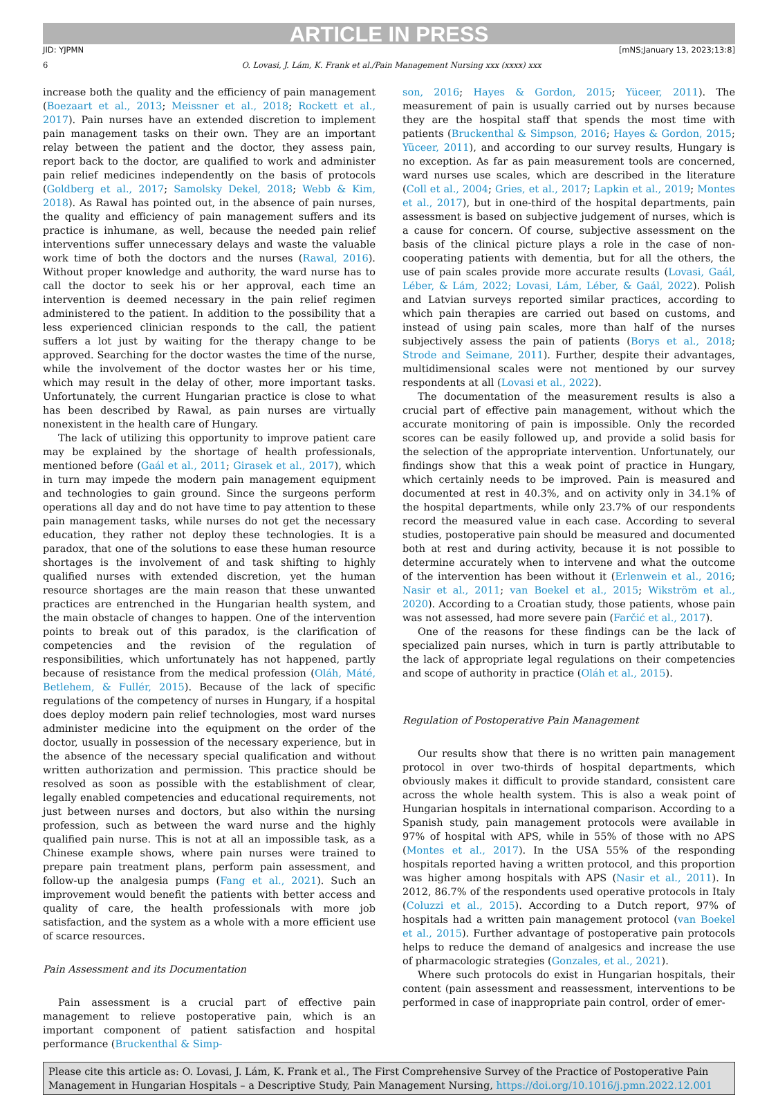ARTICLE IN PRESS
JID: YJPMN [mNS;January 13, 2023;13:8]
6 O. Lovasi, J. Lám, K. Frank et al./Pain Management Nursing xxx (xxxx) xxx
increase both the quality and the efficiency of pain management (Boezaart et al., 2013; Meissner et al., 2018; Rockett et al., 2017). Pain nurses have an extended discretion to implement pain management tasks on their own. They are an important relay between the patient and the doctor, they assess pain, report back to the doctor, are qualified to work and administer pain relief medicines independently on the basis of protocols (Goldberg et al., 2017; Samolsky Dekel, 2018; Webb & Kim, 2018). As Rawal has pointed out, in the absence of pain nurses, the quality and efficiency of pain management suffers and its practice is inhumane, as well, because the needed pain relief interventions suffer unnecessary delays and waste the valuable work time of both the doctors and the nurses (Rawal, 2016). Without proper knowledge and authority, the ward nurse has to call the doctor to seek his or her approval, each time an intervention is deemed necessary in the pain relief regimen administered to the patient. In addition to the possibility that a less experienced clinician responds to the call, the patient suffers a lot just by waiting for the therapy change to be approved. Searching for the doctor wastes the time of the nurse, while the involvement of the doctor wastes her or his time, which may result in the delay of other, more important tasks. Unfortunately, the current Hungarian practice is close to what has been described by Rawal, as pain nurses are virtually nonexistent in the health care of Hungary.
The lack of utilizing this opportunity to improve patient care may be explained by the shortage of health professionals, mentioned before (Gaál et al., 2011; Girasek et al., 2017), which in turn may impede the modern pain management equipment and technologies to gain ground. Since the surgeons perform operations all day and do not have time to pay attention to these pain management tasks, while nurses do not get the necessary education, they rather not deploy these technologies. It is a paradox, that one of the solutions to ease these human resource shortages is the involvement of and task shifting to highly qualified nurses with extended discretion, yet the human resource shortages are the main reason that these unwanted practices are entrenched in the Hungarian health system, and the main obstacle of changes to happen. One of the intervention points to break out of this paradox, is the clarification of competencies and the revision of the regulation of responsibilities, which unfortunately has not happened, partly because of resistance from the medical profession (Oláh, Máté, Betlehem, & Fullér, 2015). Because of the lack of specific regulations of the competency of nurses in Hungary, if a hospital does deploy modern pain relief technologies, most ward nurses administer medicine into the equipment on the order of the doctor, usually in possession of the necessary experience, but in the absence of the necessary special qualification and without written authorization and permission. This practice should be resolved as soon as possible with the establishment of clear, legally enabled competencies and educational requirements, not just between nurses and doctors, but also within the nursing profession, such as between the ward nurse and the highly qualified pain nurse. This is not at all an impossible task, as a Chinese example shows, where pain nurses were trained to prepare pain treatment plans, perform pain assessment, and follow-up the analgesia pumps (Fang et al., 2021). Such an improvement would benefit the patients with better access and quality of care, the health professionals with more job satisfaction, and the system as a whole with a more efficient use of scarce resources.
Pain Assessment and its Documentation
Pain assessment is a crucial part of effective pain management to relieve postoperative pain, which is an important component of patient satisfaction and hospital performance (Bruckenthal & Simp-
son, 2016; Hayes & Gordon, 2015; Yüceer, 2011). The measurement of pain is usually carried out by nurses because they are the hospital staff that spends the most time with patients (Bruckenthal & Simpson, 2016; Hayes & Gordon, 2015; Yüceer, 2011), and according to our survey results, Hungary is no exception. As far as pain measurement tools are concerned, ward nurses use scales, which are described in the literature (Coll et al., 2004; Gries, et al., 2017; Lapkin et al., 2019; Montes et al., 2017), but in one-third of the hospital departments, pain assessment is based on subjective judgement of nurses, which is a cause for concern. Of course, subjective assessment on the basis of the clinical picture plays a role in the case of non-cooperating patients with dementia, but for all the others, the use of pain scales provide more accurate results (Lovasi, Gaál, Léber, & Lám, 2022; Lovasi, Lám, Léber, & Gaál, 2022). Polish and Latvian surveys reported similar practices, according to which pain therapies are carried out based on customs, and instead of using pain scales, more than half of the nurses subjectively assess the pain of patients (Borys et al., 2018; Strode and Seimane, 2011). Further, despite their advantages, multidimensional scales were not mentioned by our survey respondents at all (Lovasi et al., 2022).
The documentation of the measurement results is also a crucial part of effective pain management, without which the accurate monitoring of pain is impossible. Only the recorded scores can be easily followed up, and provide a solid basis for the selection of the appropriate intervention. Unfortunately, our findings show that this a weak point of practice in Hungary, which certainly needs to be improved. Pain is measured and documented at rest in 40.3%, and on activity only in 34.1% of the hospital departments, while only 23.7% of our respondents record the measured value in each case. According to several studies, postoperative pain should be measured and documented both at rest and during activity, because it is not possible to determine accurately when to intervene and what the outcome of the intervention has been without it (Erlenwein et al., 2016; Nasir et al., 2011; van Boekel et al., 2015; Wikström et al., 2020). According to a Croatian study, those patients, whose pain was not assessed, had more severe pain (Farčić et al., 2017).
One of the reasons for these findings can be the lack of specialized pain nurses, which in turn is partly attributable to the lack of appropriate legal regulations on their competencies and scope of authority in practice (Oláh et al., 2015).
Regulation of Postoperative Pain Management
Our results show that there is no written pain management protocol in over two-thirds of hospital departments, which obviously makes it difficult to provide standard, consistent care across the whole health system. This is also a weak point of Hungarian hospitals in international comparison. According to a Spanish study, pain management protocols were available in 97% of hospital with APS, while in 55% of those with no APS (Montes et al., 2017). In the USA 55% of the responding hospitals reported having a written protocol, and this proportion was higher among hospitals with APS (Nasir et al., 2011). In 2012, 86.7% of the respondents used operative protocols in Italy (Coluzzi et al., 2015). According to a Dutch report, 97% of hospitals had a written pain management protocol (van Boekel et al., 2015). Further advantage of postoperative pain protocols helps to reduce the demand of analgesics and increase the use of pharmacologic strategies (Gonzales, et al., 2021).
Where such protocols do exist in Hungarian hospitals, their content (pain assessment and reassessment, interventions to be performed in case of inappropriate pain control, order of emer-
Please cite this article as: O. Lovasi, J. Lám, K. Frank et al., The First Comprehensive Survey of the Practice of Postoperative Pain Management in Hungarian Hospitals – a Descriptive Study, Pain Management Nursing, https://doi.org/10.1016/j.pmn.2022.12.001